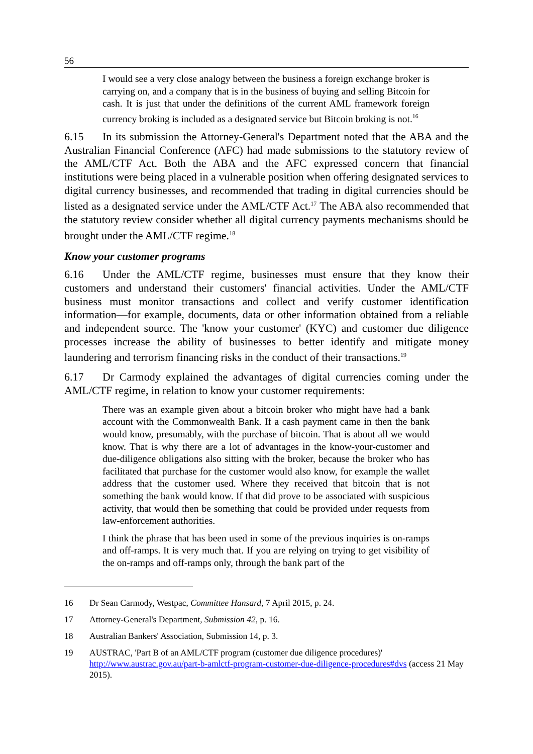56
I would see a very close analogy between the business a foreign exchange broker is carrying on, and a company that is in the business of buying and selling Bitcoin for cash. It is just that under the definitions of the current AML framework foreign currency broking is included as a designated service but Bitcoin broking is not.<sup>16</sup>
6.15 In its submission the Attorney-General's Department noted that the ABA and the Australian Financial Conference (AFC) had made submissions to the statutory review of the AML/CTF Act. Both the ABA and the AFC expressed concern that financial institutions were being placed in a vulnerable position when offering designated services to digital currency businesses, and recommended that trading in digital currencies should be listed as a designated service under the AML/CTF Act.<sup>17</sup> The ABA also recommended that the statutory review consider whether all digital currency payments mechanisms should be brought under the AML/CTF regime.<sup>18</sup>
Know your customer programs
6.16 Under the AML/CTF regime, businesses must ensure that they know their customers and understand their customers' financial activities. Under the AML/CTF business must monitor transactions and collect and verify customer identification information—for example, documents, data or other information obtained from a reliable and independent source. The 'know your customer' (KYC) and customer due diligence processes increase the ability of businesses to better identify and mitigate money laundering and terrorism financing risks in the conduct of their transactions.<sup>19</sup>
6.17 Dr Carmody explained the advantages of digital currencies coming under the AML/CTF regime, in relation to know your customer requirements:
There was an example given about a bitcoin broker who might have had a bank account with the Commonwealth Bank. If a cash payment came in then the bank would know, presumably, with the purchase of bitcoin. That is about all we would know. That is why there are a lot of advantages in the know-your-customer and due-diligence obligations also sitting with the broker, because the broker who has facilitated that purchase for the customer would also know, for example the wallet address that the customer used. Where they received that bitcoin that is not something the bank would know. If that did prove to be associated with suspicious activity, that would then be something that could be provided under requests from law-enforcement authorities.
I think the phrase that has been used in some of the previous inquiries is on-ramps and off-ramps. It is very much that. If you are relying on trying to get visibility of the on-ramps and off-ramps only, through the bank part of the
16 Dr Sean Carmody, Westpac, Committee Hansard, 7 April 2015, p. 24.
17 Attorney-General's Department, Submission 42, p. 16.
18 Australian Bankers' Association, Submission 14, p. 3.
19 AUSTRAC, 'Part B of an AML/CTF program (customer due diligence procedures)' http://www.austrac.gov.au/part-b-amlctf-program-customer-due-diligence-procedures#dvs (access 21 May 2015).